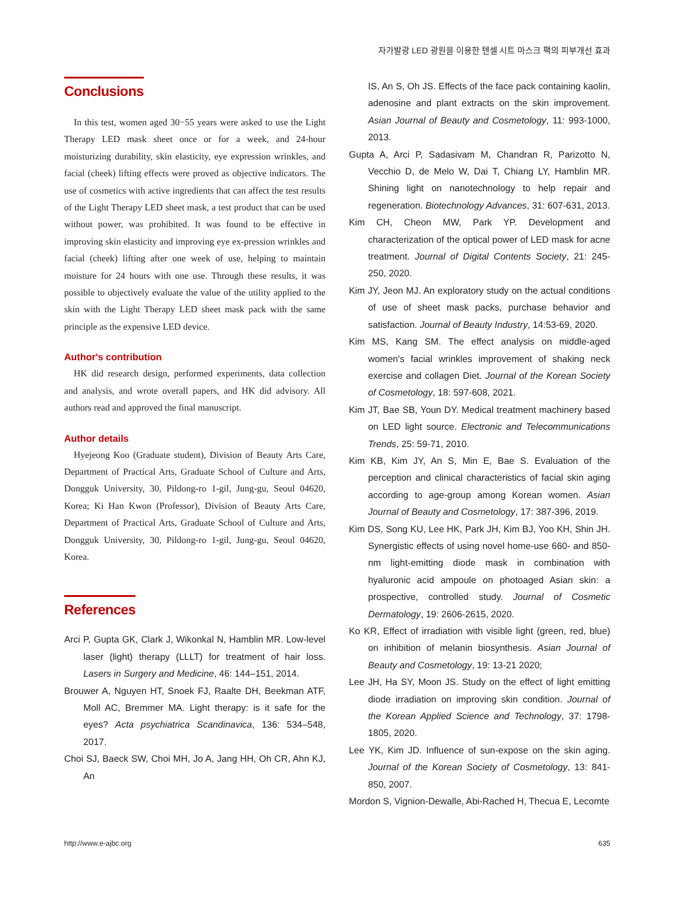자가발광 LED 광원을 이용한 텐셀 시트 마스크 팩의 피부개선 효과
Conclusions
In this test, women aged 30−55 years were asked to use the Light Therapy LED mask sheet once or for a week, and 24-hour moisturizing durability, skin elasticity, eye expression wrinkles, and facial (cheek) lifting effects were proved as objective indicators. The use of cosmetics with active ingredients that can affect the test results of the Light Therapy LED sheet mask, a test product that can be used without power, was prohibited. It was found to be effective in improving skin elasticity and improving eye ex-pression wrinkles and facial (cheek) lifting after one week of use, helping to maintain moisture for 24 hours with one use. Through these results, it was possible to objectively evaluate the value of the utility applied to the skin with the Light Therapy LED sheet mask pack with the same principle as the expensive LED device.
Author's contribution
HK did research design, performed experiments, data collection and analysis, and wrote overall papers, and HK did advisory. All authors read and approved the final manuscript.
Author details
Hyejeong Koo (Graduate student), Division of Beauty Arts Care, Department of Practical Arts, Graduate School of Culture and Arts, Dongguk University, 30, Pildong-ro 1-gil, Jung-gu, Seoul 04620, Korea; Ki Han Kwon (Professor), Division of Beauty Arts Care, Department of Practical Arts, Graduate School of Culture and Arts, Dongguk University, 30, Pildong-ro 1-gil, Jung-gu, Seoul 04620, Korea.
References
Arci P, Gupta GK, Clark J, Wikonkal N, Hamblin MR. Low-level laser (light) therapy (LLLT) for treatment of hair loss. Lasers in Surgery and Medicine, 46: 144–151, 2014.
Brouwer A, Nguyen HT, Snoek FJ, Raalte DH, Beekman ATF, Moll AC, Bremmer MA. Light therapy: is it safe for the eyes? Acta psychiatrica Scandinavica, 136: 534–548, 2017.
Choi SJ, Baeck SW, Choi MH, Jo A, Jang HH, Oh CR, Ahn KJ, An
IS, An S, Oh JS. Effects of the face pack containing kaolin, adenosine and plant extracts on the skin improvement. Asian Journal of Beauty and Cosmetology, 11: 993-1000, 2013.
Gupta A, Arci P, Sadasivam M, Chandran R, Parizotto N, Vecchio D, de Melo W, Dai T, Chiang LY, Hamblin MR. Shining light on nanotechnology to help repair and regeneration. Biotechnology Advances, 31: 607-631, 2013.
Kim CH, Cheon MW, Park YP. Development and characterization of the optical power of LED mask for acne treatment. Journal of Digital Contents Society, 21: 245-250, 2020.
Kim JY, Jeon MJ. An exploratory study on the actual conditions of use of sheet mask packs, purchase behavior and satisfaction. Journal of Beauty Industry, 14:53-69, 2020.
Kim MS, Kang SM. The effect analysis on middle-aged women's facial wrinkles improvement of shaking neck exercise and collagen Diet. Journal of the Korean Society of Cosmetology, 18: 597-608, 2021.
Kim JT, Bae SB, Youn DY. Medical treatment machinery based on LED light source. Electronic and Telecommunications Trends, 25: 59-71, 2010.
Kim KB, Kim JY, An S, Min E, Bae S. Evaluation of the perception and clinical characteristics of facial skin aging according to age-group among Korean women. Asian Journal of Beauty and Cosmetology, 17: 387-396, 2019.
Kim DS, Song KU, Lee HK, Park JH, Kim BJ, Yoo KH, Shin JH. Synergistic effects of using novel home-use 660- and 850-nm light-emitting diode mask in combination with hyaluronic acid ampoule on photoaged Asian skin: a prospective, controlled study. Journal of Cosmetic Dermatology, 19: 2606-2615, 2020.
Ko KR, Effect of irradiation with visible light (green, red, blue) on inhibition of melanin biosynthesis. Asian Journal of Beauty and Cosmetology, 19: 13-21 2020;
Lee JH, Ha SY, Moon JS. Study on the effect of light emitting diode irradiation on improving skin condition. Journal of the Korean Applied Science and Technology, 37: 1798-1805, 2020.
Lee YK, Kim JD. Influence of sun-expose on the skin aging. Journal of the Korean Society of Cosmetology, 13: 841-850, 2007.
Mordon S, Vignion-Dewalle, Abi-Rached H, Thecua E, Lecomte
http://www.e-ajbc.org 635